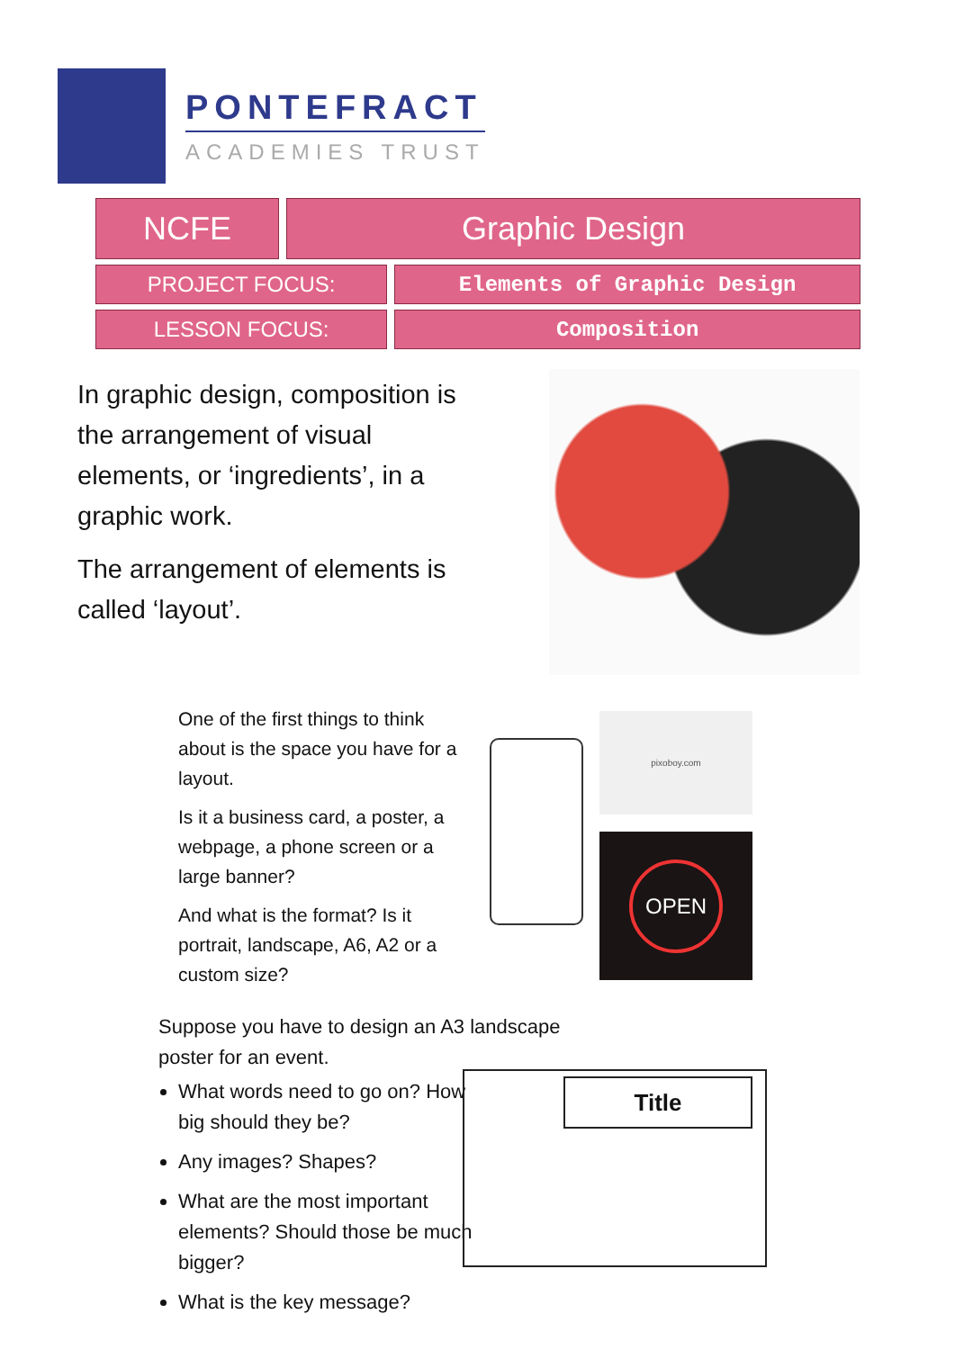PONTEFRACT
ACADEMIES TRUST
| NCFE | Graphic Design | |
| PROJECT FOCUS: | | Elements of Graphic Design |
| LESSON FOCUS: | | Composition |
In graphic design, composition is the arrangement of visual elements, or ‘ingredients’, in a graphic work.
The arrangement of elements is called ‘layout’.
One of the first things to think about is the space you have for a layout.
Is it a business card, a poster, a webpage, a phone screen or a large banner?
And what is the format? Is it portrait, landscape, A6, A2 or a custom size?
pixoboy.com
OPEN
Suppose you have to design an A3 landscape poster for an event.
What words need to go on? How big should they be?
Any images? Shapes?
What are the most important elements? Should those be much bigger?
What is the key message?
Title